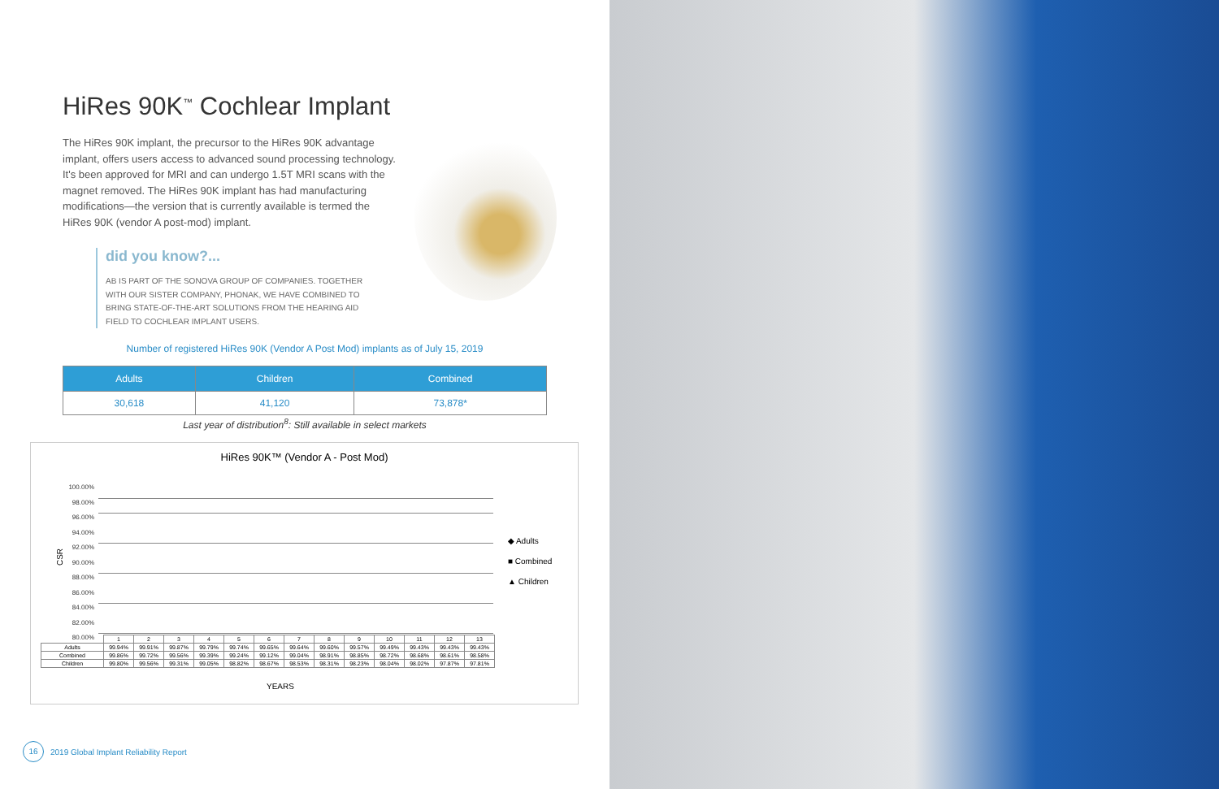HiRes 90K<sup>™</sup> Cochlear Implant
The HiRes 90K implant, the precursor to the HiRes 90K advantage implant, offers users access to advanced sound processing technology. It's been approved for MRI and can undergo 1.5T MRI scans with the magnet removed. The HiRes 90K implant has had manufacturing modifications—the version that is currently available is termed the HiRes 90K (vendor A post-mod) implant.
did you know?...
AB IS PART OF THE SONOVA GROUP OF COMPANIES. TOGETHER WITH OUR SISTER COMPANY, PHONAK, WE HAVE COMBINED TO BRING STATE-OF-THE-ART SOLUTIONS FROM THE HEARING AID FIELD TO COCHLEAR IMPLANT USERS.
Number of registered HiRes 90K (Vendor A Post Mod) implants as of July 15, 2019
| Adults | Children | Combined |
| --- | --- | --- |
| 30,618 | 41,120 | 73,878* |
Last year of distribution<sup>8</sup>: Still available in select markets
HiRes 90K™ (Vendor A - Post Mod)
100.00%
98.00%
96.00%
94.00%
92.00%
90.00%
88.00%
86.00%
84.00%
82.00%
80.00%
CSR
◆ Adults
■ Combined
▲ Children
| | 1 | 2 | 3 | 4 | 5 | 6 | 7 | 8 | 9 | 10 | 11 | 12 | 13 |
| Adults | 99.94% | 99.91% | 99.87% | 99.79% | 99.74% | 99.65% | 99.64% | 99.60% | 99.57% | 99.49% | 99.43% | 99.43% | 99.43% |
| Combined | 99.86% | 99.72% | 99.56% | 99.39% | 99.24% | 99.12% | 99.04% | 98.91% | 98.85% | 98.72% | 98.68% | 98.61% | 98.58% |
| Children | 99.80% | 99.56% | 99.31% | 99.05% | 98.82% | 98.67% | 98.53% | 98.31% | 98.23% | 98.04% | 98.02% | 97.87% | 97.81% |
YEARS
16 2019 Global Implant Reliability Report